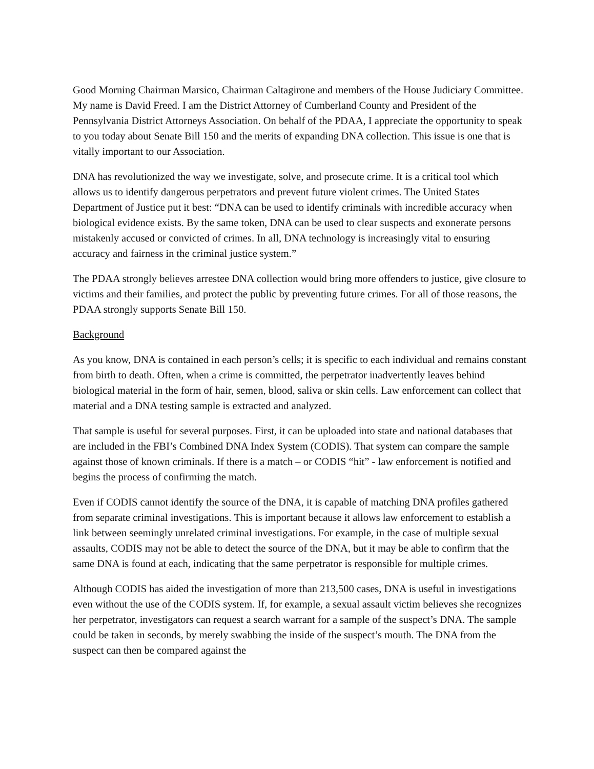Good Morning Chairman Marsico, Chairman Caltagirone and members of the House Judiciary Committee. My name is David Freed. I am the District Attorney of Cumberland County and President of the Pennsylvania District Attorneys Association. On behalf of the PDAA, I appreciate the opportunity to speak to you today about Senate Bill 150 and the merits of expanding DNA collection. This issue is one that is vitally important to our Association.
DNA has revolutionized the way we investigate, solve, and prosecute crime. It is a critical tool which allows us to identify dangerous perpetrators and prevent future violent crimes. The United States Department of Justice put it best: “DNA can be used to identify criminals with incredible accuracy when biological evidence exists. By the same token, DNA can be used to clear suspects and exonerate persons mistakenly accused or convicted of crimes. In all, DNA technology is increasingly vital to ensuring accuracy and fairness in the criminal justice system.”
The PDAA strongly believes arrestee DNA collection would bring more offenders to justice, give closure to victims and their families, and protect the public by preventing future crimes. For all of those reasons, the PDAA strongly supports Senate Bill 150.
Background
As you know, DNA is contained in each person’s cells; it is specific to each individual and remains constant from birth to death. Often, when a crime is committed, the perpetrator inadvertently leaves behind biological material in the form of hair, semen, blood, saliva or skin cells. Law enforcement can collect that material and a DNA testing sample is extracted and analyzed.
That sample is useful for several purposes. First, it can be uploaded into state and national databases that are included in the FBI’s Combined DNA Index System (CODIS). That system can compare the sample against those of known criminals. If there is a match – or CODIS “hit” - law enforcement is notified and begins the process of confirming the match.
Even if CODIS cannot identify the source of the DNA, it is capable of matching DNA profiles gathered from separate criminal investigations. This is important because it allows law enforcement to establish a link between seemingly unrelated criminal investigations. For example, in the case of multiple sexual assaults, CODIS may not be able to detect the source of the DNA, but it may be able to confirm that the same DNA is found at each, indicating that the same perpetrator is responsible for multiple crimes.
Although CODIS has aided the investigation of more than 213,500 cases, DNA is useful in investigations even without the use of the CODIS system. If, for example, a sexual assault victim believes she recognizes her perpetrator, investigators can request a search warrant for a sample of the suspect’s DNA. The sample could be taken in seconds, by merely swabbing the inside of the suspect’s mouth. The DNA from the suspect can then be compared against the